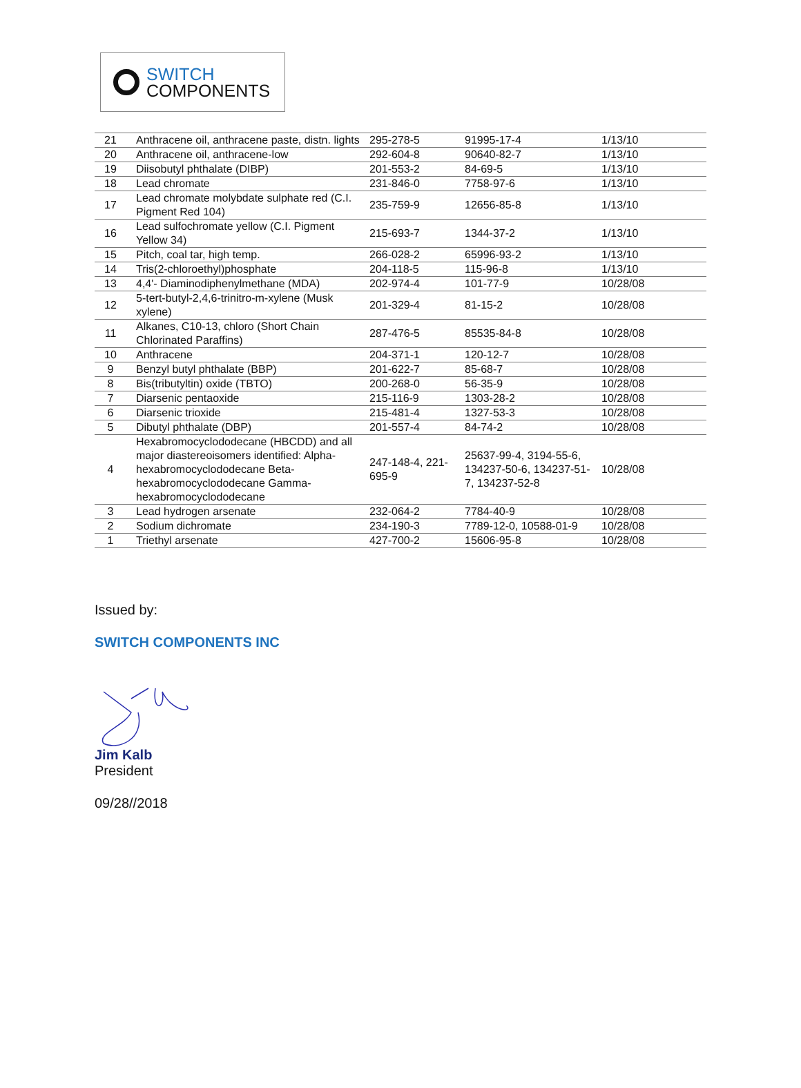SWITCH
COMPONENTS
| 21 | Anthracene oil, anthracene paste, distn. lights | 295-278-5 | 91995-17-4 | 1/13/10 |
| 20 | Anthracene oil, anthracene-low | 292-604-8 | 90640-82-7 | 1/13/10 |
| 19 | Diisobutyl phthalate (DIBP) | 201-553-2 | 84-69-5 | 1/13/10 |
| 18 | Lead chromate | 231-846-0 | 7758-97-6 | 1/13/10 |
| 17 | Lead chromate molybdate sulphate red (C.I. Pigment Red 104) | 235-759-9 | 12656-85-8 | 1/13/10 |
| 16 | Lead sulfochromate yellow (C.I. Pigment Yellow 34) | 215-693-7 | 1344-37-2 | 1/13/10 |
| 15 | Pitch, coal tar, high temp. | 266-028-2 | 65996-93-2 | 1/13/10 |
| 14 | Tris(2-chloroethyl)phosphate | 204-118-5 | 115-96-8 | 1/13/10 |
| 13 | 4,4'- Diaminodiphenylmethane (MDA) | 202-974-4 | 101-77-9 | 10/28/08 |
| 12 | 5-tert-butyl-2,4,6-trinitro-m-xylene (Musk xylene) | 201-329-4 | 81-15-2 | 10/28/08 |
| 11 | Alkanes, C10-13, chloro (Short Chain Chlorinated Paraffins) | 287-476-5 | 85535-84-8 | 10/28/08 |
| 10 | Anthracene | 204-371-1 | 120-12-7 | 10/28/08 |
| 9 | Benzyl butyl phthalate (BBP) | 201-622-7 | 85-68-7 | 10/28/08 |
| 8 | Bis(tributyltin) oxide (TBTO) | 200-268-0 | 56-35-9 | 10/28/08 |
| 7 | Diarsenic pentaoxide | 215-116-9 | 1303-28-2 | 10/28/08 |
| 6 | Diarsenic trioxide | 215-481-4 | 1327-53-3 | 10/28/08 |
| 5 | Dibutyl phthalate (DBP) | 201-557-4 | 84-74-2 | 10/28/08 |
| 4 | Hexabromocyclododecane (HBCDD) and all major diastereoisomers identified: Alpha-hexabromocyclododecane Beta-hexabromocyclododecane Gamma-hexabromocyclododecane | 247-148-4, 221-695-9 | 25637-99-4, 3194-55-6, 134237-50-6, 134237-51-7, 134237-52-8 | 10/28/08 |
| 3 | Lead hydrogen arsenate | 232-064-2 | 7784-40-9 | 10/28/08 |
| 2 | Sodium dichromate | 234-190-3 | 7789-12-0, 10588-01-9 | 10/28/08 |
| 1 | Triethyl arsenate | 427-700-2 | 15606-95-8 | 10/28/08 |
Issued by:
SWITCH COMPONENTS INC
Jim Kalb
President
09/28//2018